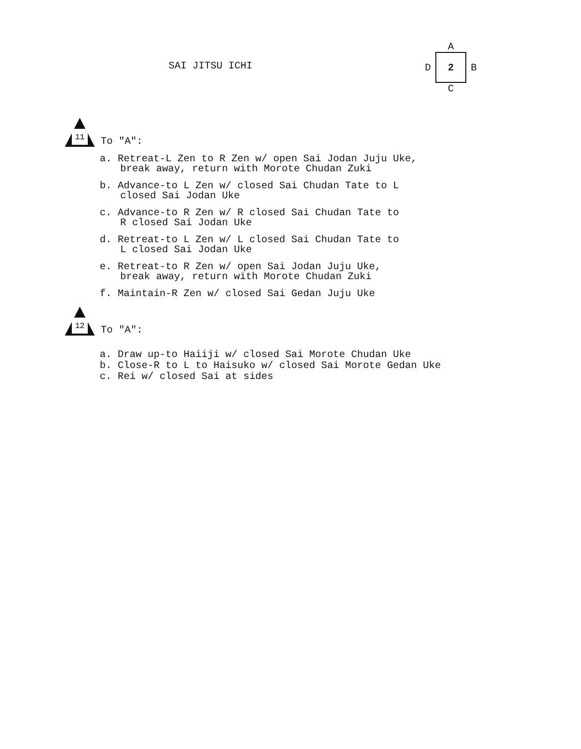SAI JITSU ICHI
A
D
2
B
C
11
To "A":
a. Retreat-L Zen to R Zen w/ open Sai Jodan Juju Uke,
break away, return with Morote Chudan Zuki
b. Advance-to L Zen w/ closed Sai Chudan Tate to L
closed Sai Jodan Uke
c. Advance-to R Zen w/ R closed Sai Chudan Tate to
R closed Sai Jodan Uke
d. Retreat-to L Zen w/ L closed Sai Chudan Tate to
L closed Sai Jodan Uke
e. Retreat-to R Zen w/ open Sai Jodan Juju Uke,
break away, return with Morote Chudan Zuki
f. Maintain-R Zen w/ closed Sai Gedan Juju Uke
12
To "A":
a. Draw up-to Haiiji w/ closed Sai Morote Chudan Uke
b. Close-R to L to Haisuko w/ closed Sai Morote Gedan Uke
c. Rei w/ closed Sai at sides